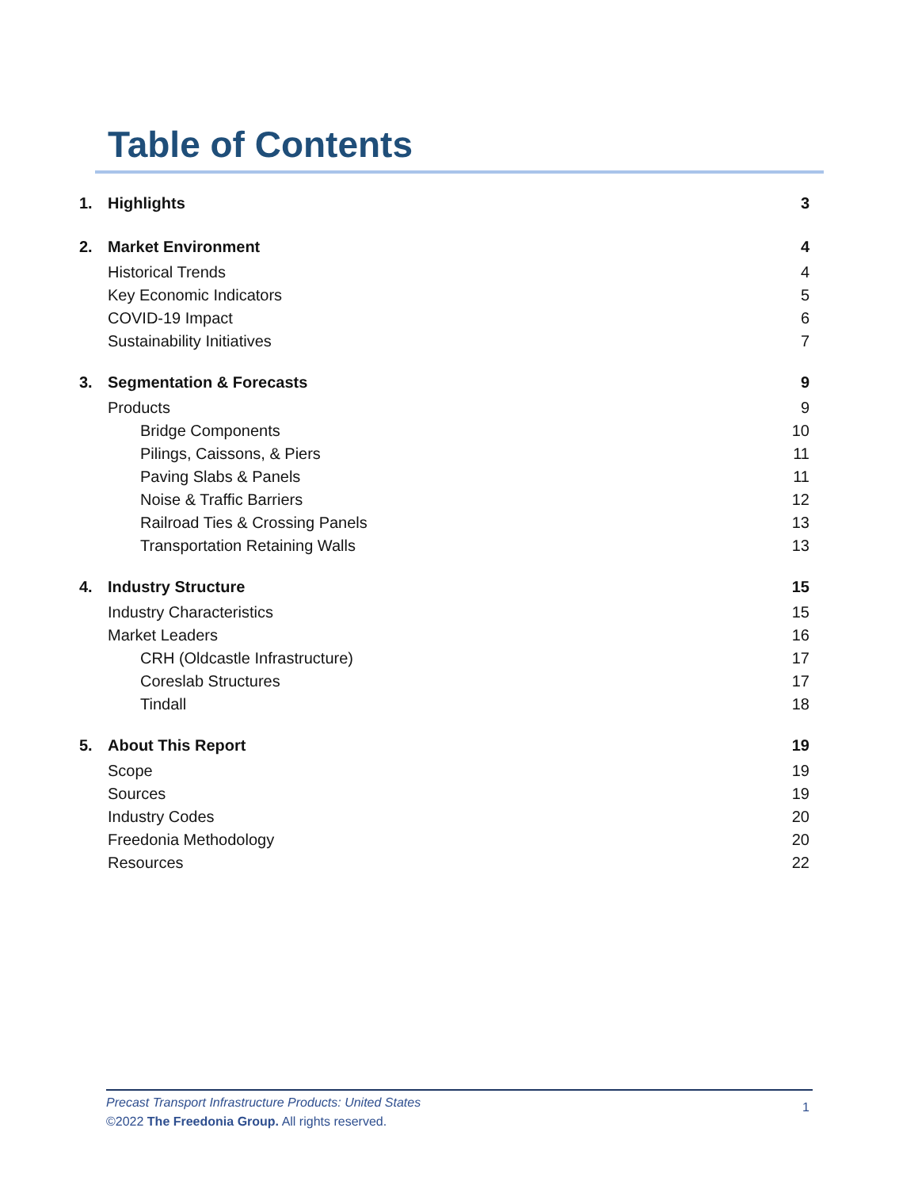Table of Contents
1. Highlights 3
2. Market Environment 4
Historical Trends 4
Key Economic Indicators 5
COVID-19 Impact 6
Sustainability Initiatives 7
3. Segmentation & Forecasts 9
Products 9
Bridge Components 10
Pilings, Caissons, & Piers 11
Paving Slabs & Panels 11
Noise & Traffic Barriers 12
Railroad Ties & Crossing Panels 13
Transportation Retaining Walls 13
4. Industry Structure 15
Industry Characteristics 15
Market Leaders 16
CRH (Oldcastle Infrastructure) 17
Coreslab Structures 17
Tindall 18
5. About This Report 19
Scope 19
Sources 19
Industry Codes 20
Freedonia Methodology 20
Resources 22
Precast Transport Infrastructure Products: United States
©2022 The Freedonia Group. All rights reserved.
1